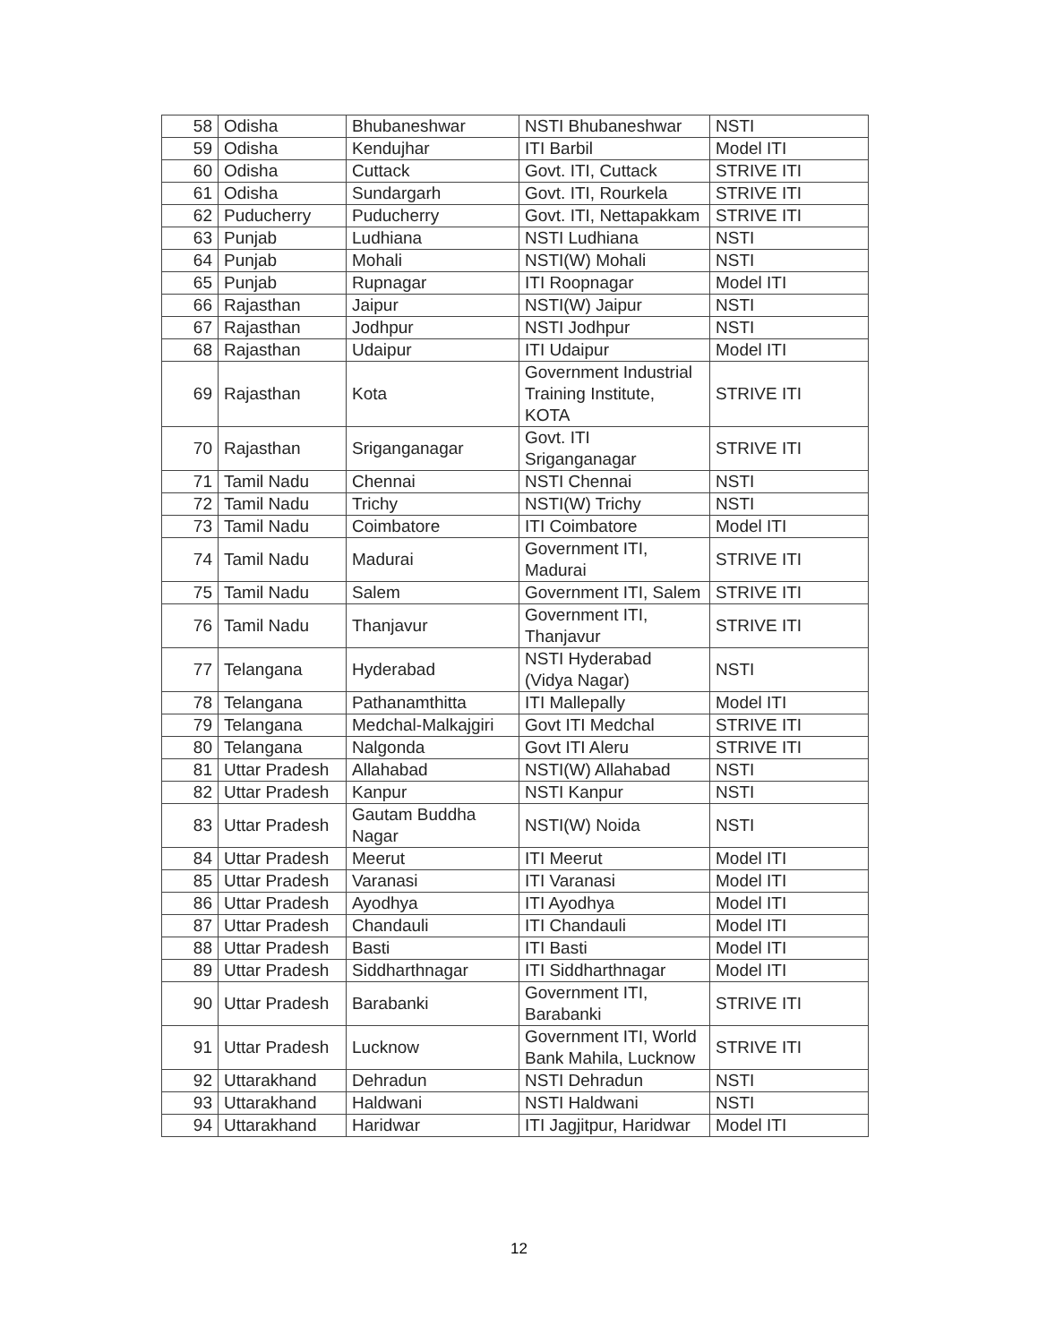| 58 | Odisha | Bhubaneshwar | NSTI Bhubaneshwar | NSTI |
| 59 | Odisha | Kendujhar | ITI Barbil | Model ITI |
| 60 | Odisha | Cuttack | Govt. ITI, Cuttack | STRIVE ITI |
| 61 | Odisha | Sundargarh | Govt. ITI, Rourkela | STRIVE ITI |
| 62 | Puducherry | Puducherry | Govt. ITI, Nettapakkam | STRIVE ITI |
| 63 | Punjab | Ludhiana | NSTI Ludhiana | NSTI |
| 64 | Punjab | Mohali | NSTI(W) Mohali | NSTI |
| 65 | Punjab | Rupnagar | ITI Roopnagar | Model ITI |
| 66 | Rajasthan | Jaipur | NSTI(W) Jaipur | NSTI |
| 67 | Rajasthan | Jodhpur | NSTI Jodhpur | NSTI |
| 68 | Rajasthan | Udaipur | ITI Udaipur | Model ITI |
| 69 | Rajasthan | Kota | Government Industrial Training Institute, KOTA | STRIVE ITI |
| 70 | Rajasthan | Sriganganagar | Govt. ITI Sriganganagar | STRIVE ITI |
| 71 | Tamil Nadu | Chennai | NSTI Chennai | NSTI |
| 72 | Tamil Nadu | Trichy | NSTI(W) Trichy | NSTI |
| 73 | Tamil Nadu | Coimbatore | ITI Coimbatore | Model ITI |
| 74 | Tamil Nadu | Madurai | Government ITI, Madurai | STRIVE ITI |
| 75 | Tamil Nadu | Salem | Government ITI, Salem | STRIVE ITI |
| 76 | Tamil Nadu | Thanjavur | Government ITI, Thanjavur | STRIVE ITI |
| 77 | Telangana | Hyderabad | NSTI Hyderabad (Vidya Nagar) | NSTI |
| 78 | Telangana | Pathanamthitta | ITI Mallepally | Model ITI |
| 79 | Telangana | Medchal-Malkajgiri | Govt ITI Medchal | STRIVE ITI |
| 80 | Telangana | Nalgonda | Govt ITI Aleru | STRIVE ITI |
| 81 | Uttar Pradesh | Allahabad | NSTI(W) Allahabad | NSTI |
| 82 | Uttar Pradesh | Kanpur | NSTI Kanpur | NSTI |
| 83 | Uttar Pradesh | Gautam Buddha Nagar | NSTI(W) Noida | NSTI |
| 84 | Uttar Pradesh | Meerut | ITI Meerut | Model ITI |
| 85 | Uttar Pradesh | Varanasi | ITI Varanasi | Model ITI |
| 86 | Uttar Pradesh | Ayodhya | ITI Ayodhya | Model ITI |
| 87 | Uttar Pradesh | Chandauli | ITI Chandauli | Model ITI |
| 88 | Uttar Pradesh | Basti | ITI Basti | Model ITI |
| 89 | Uttar Pradesh | Siddharthnagar | ITI Siddharthnagar | Model ITI |
| 90 | Uttar Pradesh | Barabanki | Government ITI, Barabanki | STRIVE ITI |
| 91 | Uttar Pradesh | Lucknow | Government ITI, World Bank Mahila, Lucknow | STRIVE ITI |
| 92 | Uttarakhand | Dehradun | NSTI Dehradun | NSTI |
| 93 | Uttarakhand | Haldwani | NSTI Haldwani | NSTI |
| 94 | Uttarakhand | Haridwar | ITI Jagjitpur, Haridwar | Model ITI |
12